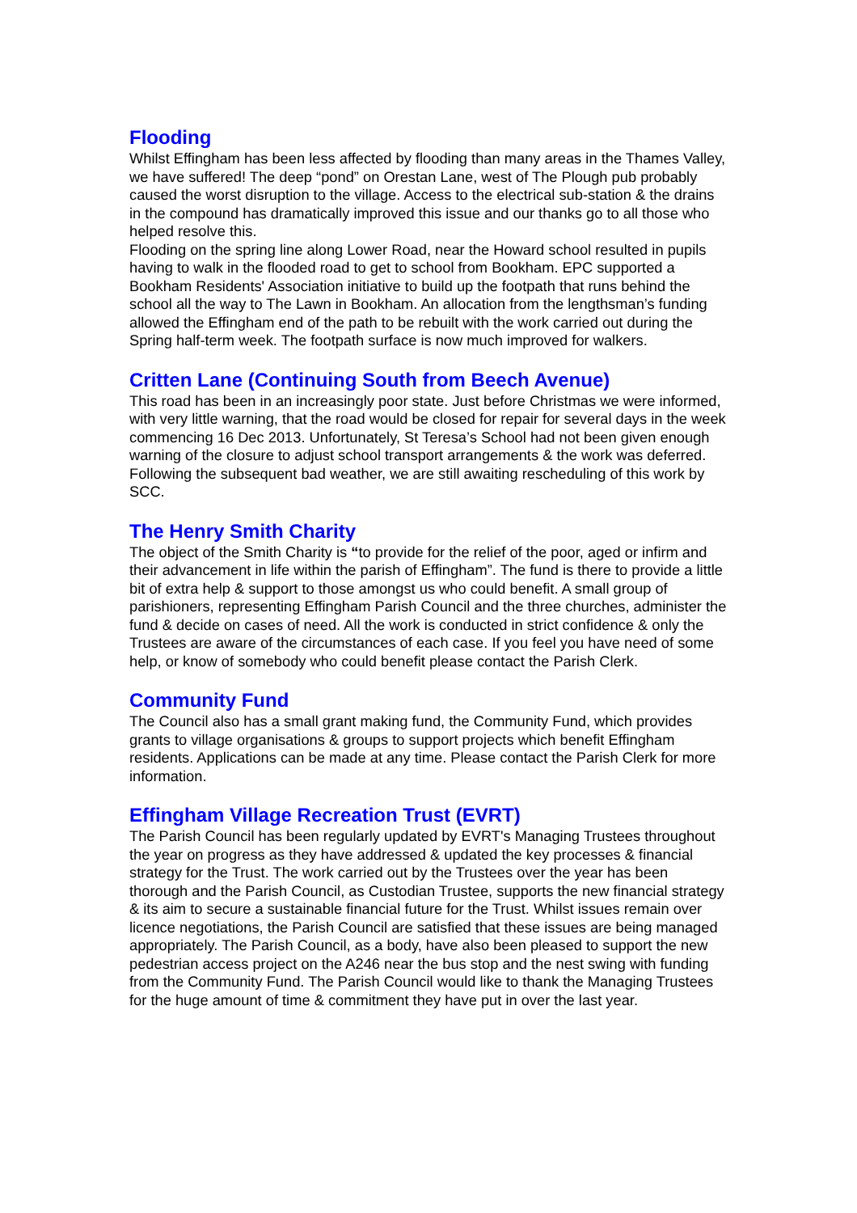Flooding
Whilst Effingham has been less affected by flooding than many areas in the Thames Valley, we have suffered! The deep “pond” on Orestan Lane, west of The Plough pub probably caused the worst disruption to the village. Access to the electrical sub-station & the drains in the compound has dramatically improved this issue and our thanks go to all those who helped resolve this.
Flooding on the spring line along Lower Road, near the Howard school resulted in pupils having to walk in the flooded road to get to school from Bookham. EPC supported a Bookham Residents' Association initiative to build up the footpath that runs behind the school all the way to The Lawn in Bookham. An allocation from the lengthsman’s funding allowed the Effingham end of the path to be rebuilt with the work carried out during the Spring half-term week. The footpath surface is now much improved for walkers.
Critten Lane (Continuing South from Beech Avenue)
This road has been in an increasingly poor state. Just before Christmas we were informed, with very little warning, that the road would be closed for repair for several days in the week commencing 16 Dec 2013. Unfortunately, St Teresa’s School had not been given enough warning of the closure to adjust school transport arrangements & the work was deferred. Following the subsequent bad weather, we are still awaiting rescheduling of this work by SCC.
The Henry Smith Charity
The object of the Smith Charity is “to provide for the relief of the poor, aged or infirm and their advancement in life within the parish of Effingham”. The fund is there to provide a little bit of extra help & support to those amongst us who could benefit. A small group of parishioners, representing Effingham Parish Council and the three churches, administer the fund & decide on cases of need. All the work is conducted in strict confidence & only the Trustees are aware of the circumstances of each case. If you feel you have need of some help, or know of somebody who could benefit please contact the Parish Clerk.
Community Fund
The Council also has a small grant making fund, the Community Fund, which provides grants to village organisations & groups to support projects which benefit Effingham residents. Applications can be made at any time. Please contact the Parish Clerk for more information.
Effingham Village Recreation Trust (EVRT)
The Parish Council has been regularly updated by EVRT's Managing Trustees throughout the year on progress as they have addressed & updated the key processes & financial strategy for the Trust. The work carried out by the Trustees over the year has been thorough and the Parish Council, as Custodian Trustee, supports the new financial strategy & its aim to secure a sustainable financial future for the Trust. Whilst issues remain over licence negotiations, the Parish Council are satisfied that these issues are being managed appropriately. The Parish Council, as a body, have also been pleased to support the new pedestrian access project on the A246 near the bus stop and the nest swing with funding from the Community Fund. The Parish Council would like to thank the Managing Trustees for the huge amount of time & commitment they have put in over the last year.